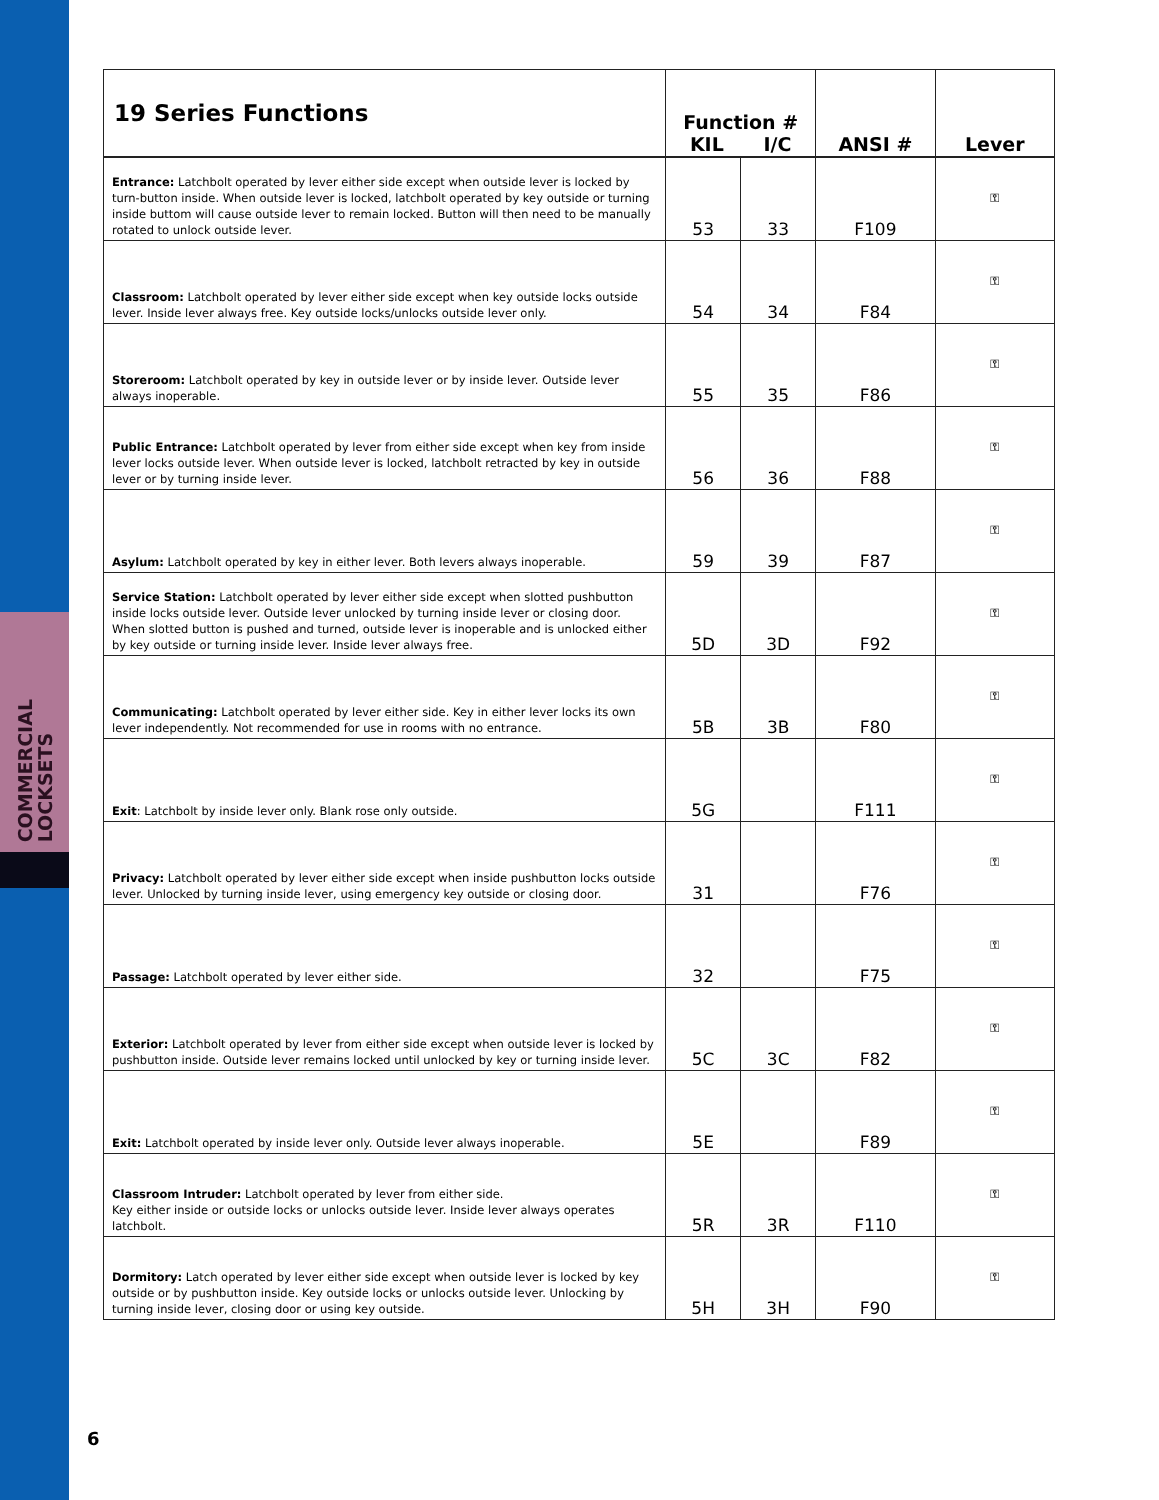COMMERCIAL
LOCKSETS
| 19 Series Functions | Function # KIL I/C | | ANSI # | Lever |
| --- | --- | --- | --- | --- |
| Entrance: Latchbolt operated by lever either side except when outside lever is locked by turn-button inside. When outside lever is locked, latchbolt operated by key outside or turning inside buttom will cause outside lever to remain locked. Button will then need to be manually rotated to unlock outside lever. | 53 | 33 | F109 | ⚿ |
| Classroom: Latchbolt operated by lever either side except when key outside locks outside lever. Inside lever always free. Key outside locks/unlocks outside lever only. | 54 | 34 | F84 | ⚿ |
| Storeroom: Latchbolt operated by key in outside lever or by inside lever. Outside lever always inoperable. | 55 | 35 | F86 | ⚿ |
| Public Entrance: Latchbolt operated by lever from either side except when key from inside lever locks outside lever. When outside lever is locked, latchbolt retracted by key in outside lever or by turning inside lever. | 56 | 36 | F88 | ⚿ |
| Asylum: Latchbolt operated by key in either lever. Both levers always inoperable. | 59 | 39 | F87 | ⚿ |
| Service Station: Latchbolt operated by lever either side except when slotted pushbutton inside locks outside lever. Outside lever unlocked by turning inside lever or closing door. When slotted button is pushed and turned, outside lever is inoperable and is unlocked either by key outside or turning inside lever. Inside lever always free. | 5D | 3D | F92 | ⚿ |
| Communicating: Latchbolt operated by lever either side. Key in either lever locks its own lever independently. Not recommended for use in rooms with no entrance. | 5B | 3B | F80 | ⚿ |
| Exit : Latchbolt by inside lever only. Blank rose only outside. | 5G | | F111 | ⚿ |
| Privacy: Latchbolt operated by lever either side except when inside pushbutton locks outside lever. Unlocked by turning inside lever, using emergency key outside or closing door. | 31 | | F76 | ⚿ |
| Passage: Latchbolt operated by lever either side. | 32 | | F75 | ⚿ |
| Exterior: Latchbolt operated by lever from either side except when outside lever is locked by pushbutton inside. Outside lever remains locked until unlocked by key or turning inside lever. | 5C | 3C | F82 | ⚿ |
| Exit: Latchbolt operated by inside lever only. Outside lever always inoperable. | 5E | | F89 | ⚿ |
| Classroom Intruder: Latchbolt operated by lever from either side. Key either inside or outside locks or unlocks outside lever. Inside lever always operates latchbolt. | 5R | 3R | F110 | ⚿ |
| Dormitory: Latch operated by lever either side except when outside lever is locked by key outside or by pushbutton inside. Key outside locks or unlocks outside lever. Unlocking by turning inside lever, closing door or using key outside. | 5H | 3H | F90 | ⚿ |
6